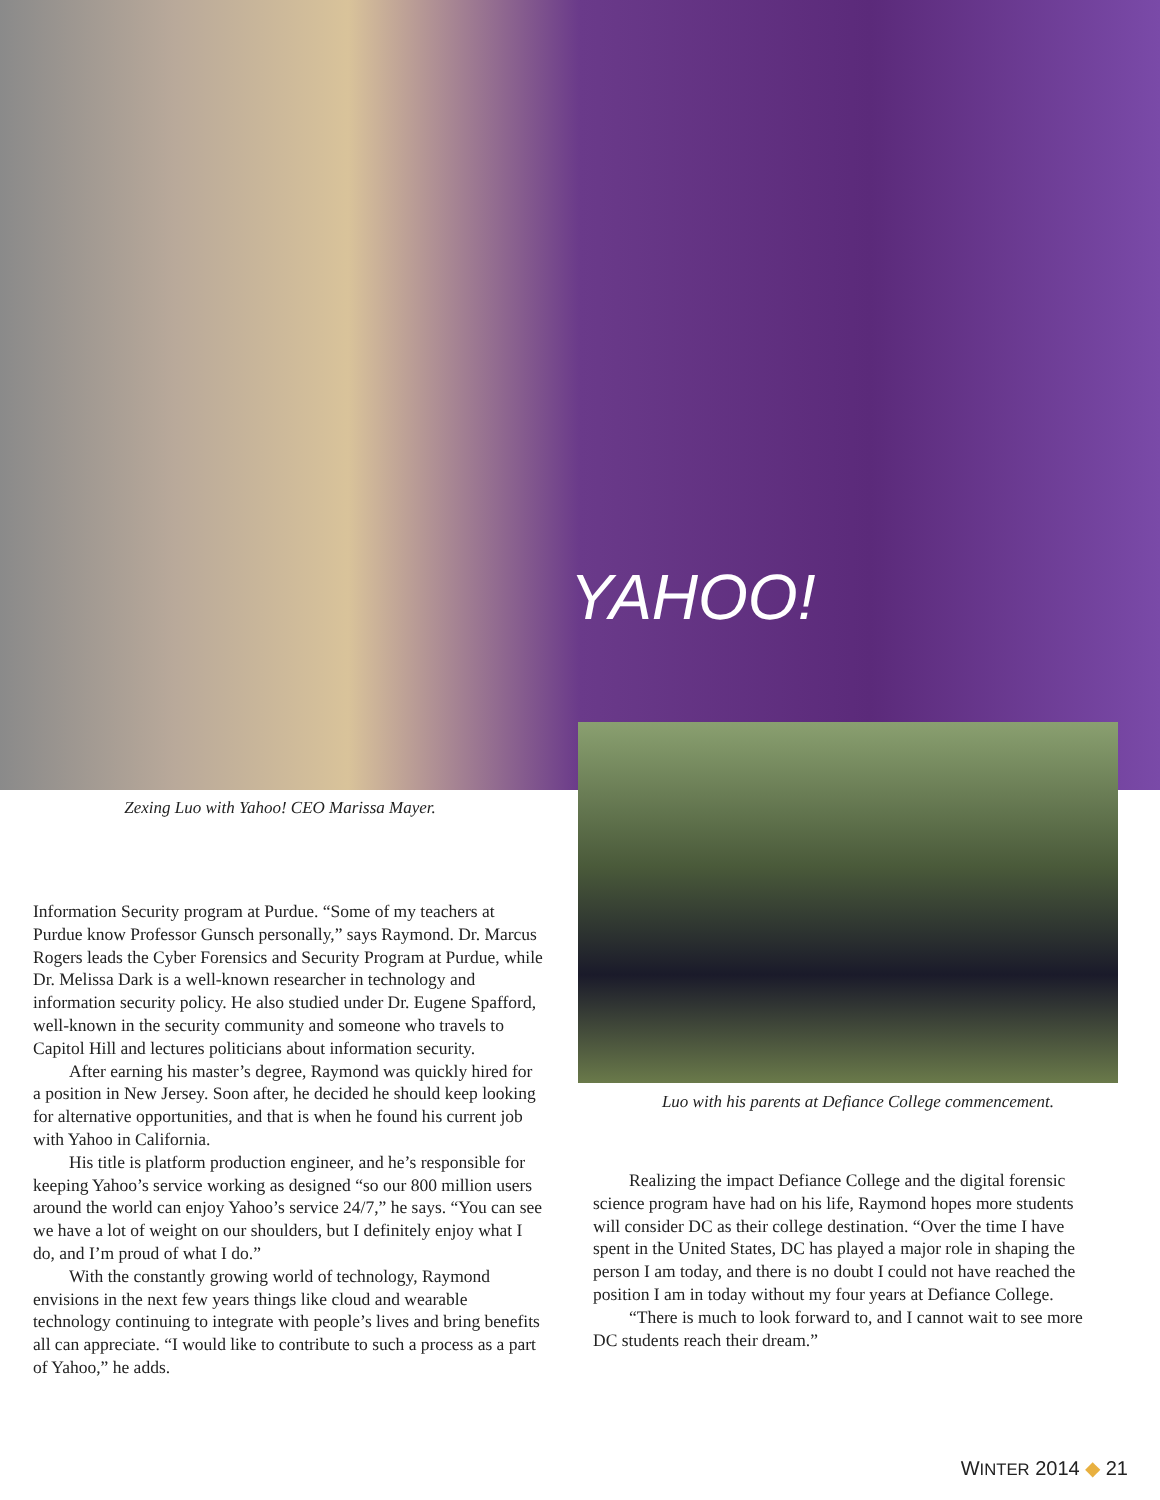YAHOO!
Zexing Luo with Yahoo! CEO Marissa Mayer.
Luo with his parents at Defiance College commencement.
Information Security program at Purdue. “Some of my teachers at Purdue know Professor Gunsch personally,” says Raymond. Dr. Marcus Rogers leads the Cyber Forensics and Security Program at Purdue, while Dr. Melissa Dark is a well-known researcher in technology and information security policy. He also studied under Dr. Eugene Spafford, well-known in the security community and someone who travels to Capitol Hill and lectures politicians about information security.
After earning his master’s degree, Raymond was quickly hired for a position in New Jersey. Soon after, he decided he should keep looking for alternative opportunities, and that is when he found his current job with Yahoo in California.
His title is platform production engineer, and he’s responsible for keeping Yahoo’s service working as designed “so our 800 million users around the world can enjoy Yahoo’s service 24/7,” he says. “You can see we have a lot of weight on our shoulders, but I definitely enjoy what I do, and I’m proud of what I do.”
With the constantly growing world of technology, Raymond envisions in the next few years things like cloud and wearable technology continuing to integrate with people’s lives and bring benefits all can appreciate. “I would like to contribute to such a process as a part of Yahoo,” he adds.
Realizing the impact Defiance College and the digital forensic science program have had on his life, Raymond hopes more students will consider DC as their college destination. “Over the time I have spent in the United States, DC has played a major role in shaping the person I am today, and there is no doubt I could not have reached the position I am in today without my four years at Defiance College.
“There is much to look forward to, and I cannot wait to see more DC students reach their dream.”
WINTER 2014 ◆ 21